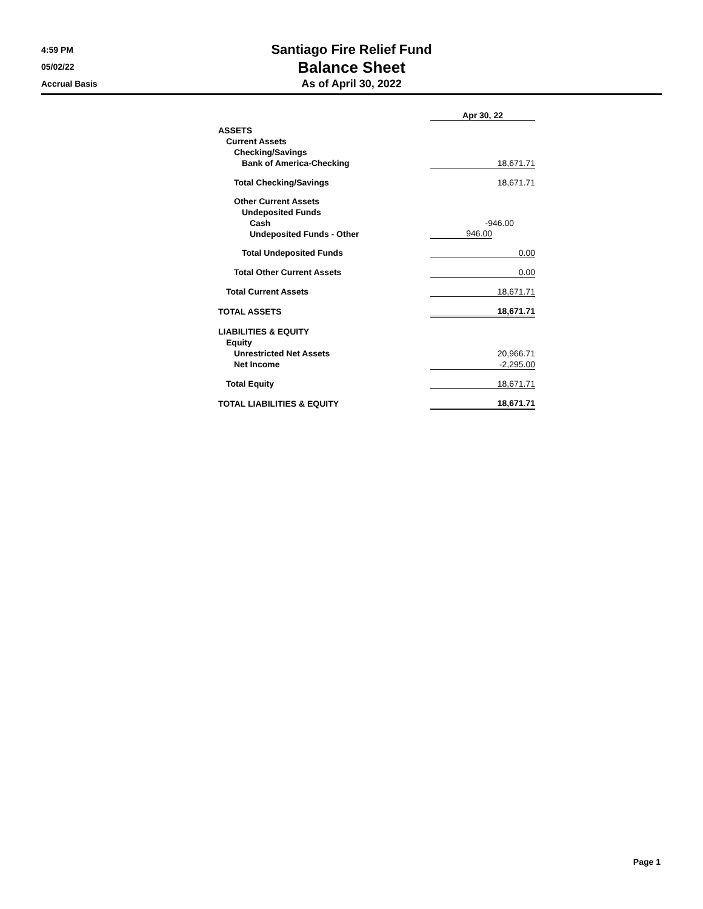4:59 PM
05/02/22
Accrual Basis
Santiago Fire Relief Fund
Balance Sheet
As of April 30, 2022
| | Apr 30, 22 |
| ASSETS | |
| Current Assets | |
| Checking/Savings | |
| Bank of America-Checking | 18,671.71 |
| Total Checking/Savings | 18,671.71 |
| Other Current Assets | |
| Undeposited Funds | |
| Cash | -946.00 |
| Undeposited Funds - Other | 946.00 |
| Total Undeposited Funds | 0.00 |
| Total Other Current Assets | 0.00 |
| Total Current Assets | 18,671.71 |
| TOTAL ASSETS | 18,671.71 |
| LIABILITIES & EQUITY | |
| Equity | |
| Unrestricted Net Assets | 20,966.71 |
| Net Income | -2,295.00 |
| Total Equity | 18,671.71 |
| TOTAL LIABILITIES & EQUITY | 18,671.71 |
Page 1